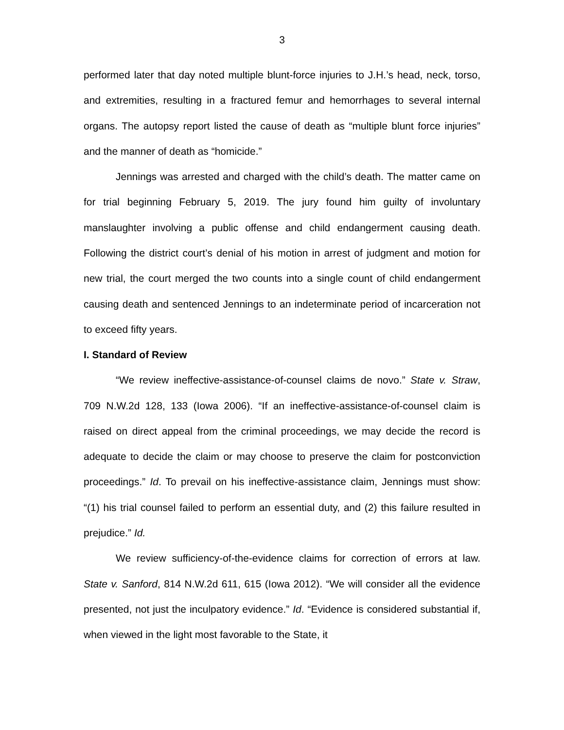3
performed later that day noted multiple blunt-force injuries to J.H.’s head, neck, torso, and extremities, resulting in a fractured femur and hemorrhages to several internal organs. The autopsy report listed the cause of death as “multiple blunt force injuries” and the manner of death as “homicide.”
Jennings was arrested and charged with the child’s death. The matter came on for trial beginning February 5, 2019. The jury found him guilty of involuntary manslaughter involving a public offense and child endangerment causing death. Following the district court’s denial of his motion in arrest of judgment and motion for new trial, the court merged the two counts into a single count of child endangerment causing death and sentenced Jennings to an indeterminate period of incarceration not to exceed fifty years.
I. Standard of Review
“We review ineffective-assistance-of-counsel claims de novo.” State v. Straw, 709 N.W.2d 128, 133 (Iowa 2006). “If an ineffective-assistance-of-counsel claim is raised on direct appeal from the criminal proceedings, we may decide the record is adequate to decide the claim or may choose to preserve the claim for postconviction proceedings.” Id. To prevail on his ineffective-assistance claim, Jennings must show: “(1) his trial counsel failed to perform an essential duty, and (2) this failure resulted in prejudice.” Id.
We review sufficiency-of-the-evidence claims for correction of errors at law. State v. Sanford, 814 N.W.2d 611, 615 (Iowa 2012). “We will consider all the evidence presented, not just the inculpatory evidence.” Id. “Evidence is considered substantial if, when viewed in the light most favorable to the State, it